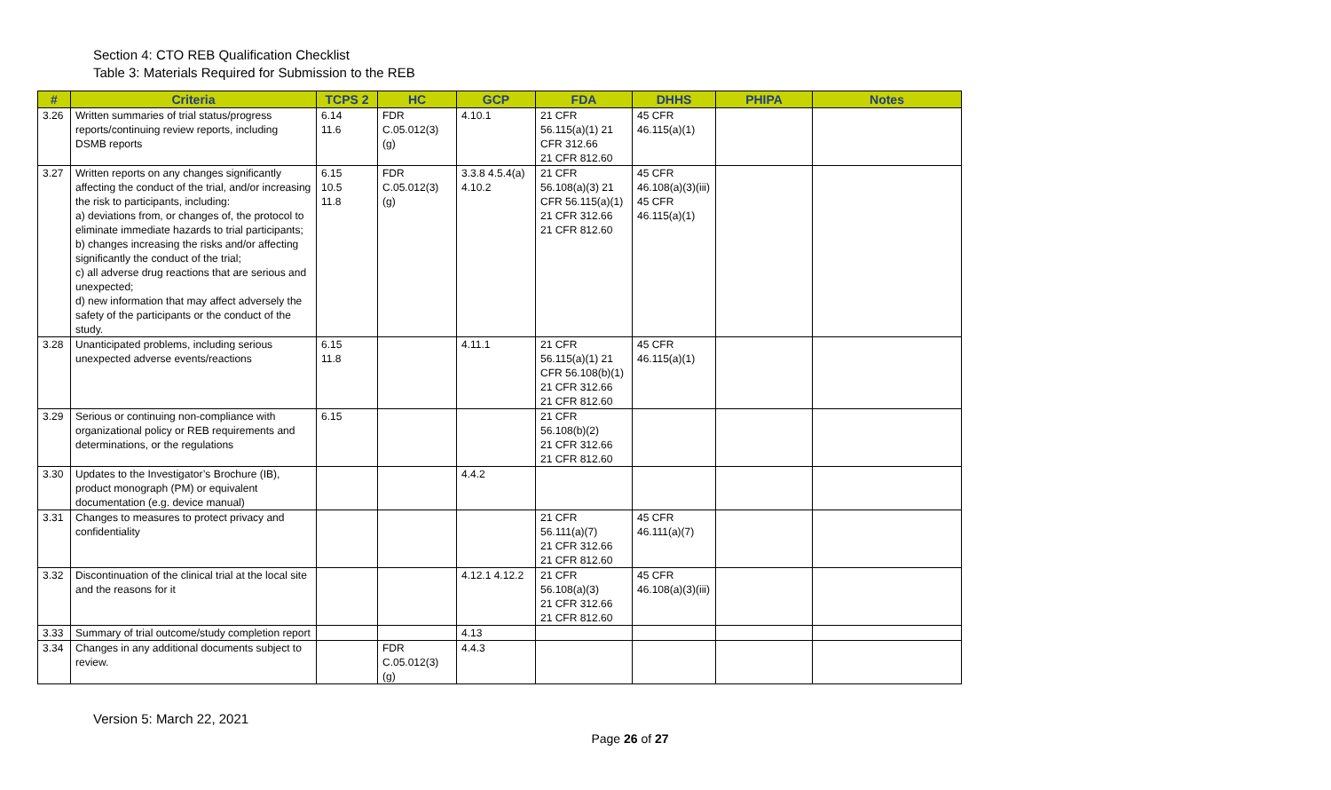Section 4: CTO REB Qualification Checklist
Table 3: Materials Required for Submission to the REB
| # | Criteria | TCPS 2 | HC | GCP | FDA | DHHS | PHIPA | Notes |
| --- | --- | --- | --- | --- | --- | --- | --- | --- |
| 3.26 | Written summaries of trial status/progress reports/continuing review reports, including DSMB reports | 6.14 11.6 | FDR C.05.012(3)(g) | 4.10.1 | 21 CFR 56.115(a)(1) 21 CFR 312.66 21 CFR 812.60 | 45 CFR 46.115(a)(1) | | |
| 3.27 | Written reports on any changes significantly affecting the conduct of the trial, and/or increasing the risk to participants, including: a) deviations from, or changes of, the protocol to eliminate immediate hazards to trial participants; b) changes increasing the risks and/or affecting significantly the conduct of the trial; c) all adverse drug reactions that are serious and unexpected; d) new information that may affect adversely the safety of the participants or the conduct of the study. | 6.15 10.5 11.8 | FDR C.05.012(3)(g) | 3.3.8 4.5.4(a) 4.10.2 | 21 CFR 56.108(a)(3) 21 CFR 56.115(a)(1) 21 CFR 312.66 21 CFR 812.60 | 45 CFR 46.108(a)(3)(iii) 45 CFR 46.115(a)(1) | | |
| 3.28 | Unanticipated problems, including serious unexpected adverse events/reactions | 6.15 11.8 | | 4.11.1 | 21 CFR 56.115(a)(1) 21 CFR 56.108(b)(1) 21 CFR 312.66 21 CFR 812.60 | 45 CFR 46.115(a)(1) | | |
| 3.29 | Serious or continuing non-compliance with organizational policy or REB requirements and determinations, or the regulations | 6.15 | | | 21 CFR 56.108(b)(2) 21 CFR 312.66 21 CFR 812.60 | | | |
| 3.30 | Updates to the Investigator’s Brochure (IB), product monograph (PM) or equivalent documentation (e.g. device manual) | | | 4.4.2 | | | | |
| 3.31 | Changes to measures to protect privacy and confidentiality | | | | 21 CFR 56.111(a)(7) 21 CFR 312.66 21 CFR 812.60 | 45 CFR 46.111(a)(7) | | |
| 3.32 | Discontinuation of the clinical trial at the local site and the reasons for it | | | 4.12.1 4.12.2 | 21 CFR 56.108(a)(3) 21 CFR 312.66 21 CFR 812.60 | 45 CFR 46.108(a)(3)(iii) | | |
| 3.33 | Summary of trial outcome/study completion report | | | 4.13 | | | | |
| 3.34 | Changes in any additional documents subject to review. | | FDR C.05.012(3)(g) | 4.4.3 | | | | |
Version 5: March 22, 2021
Page 26 of 27